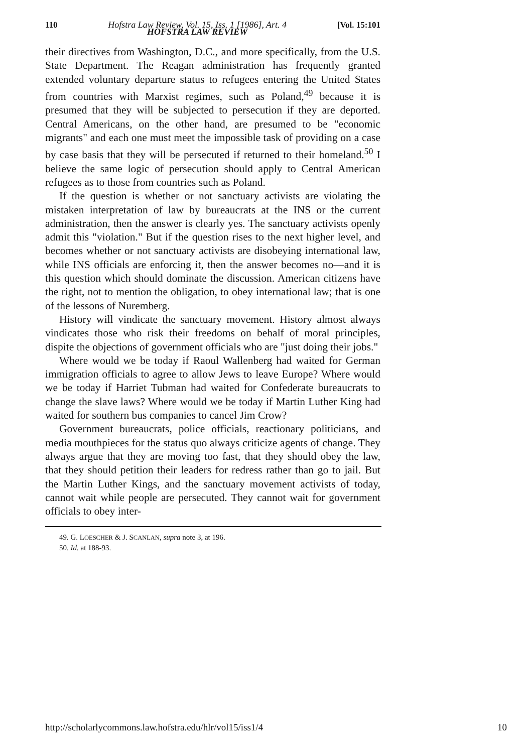110 Hofstra Law Review, Vol. 15, Iss. 1 [1986], Art. 4
HOFSTRA LAW REVIEW [Vol. 15:101
their directives from Washington, D.C., and more specifically, from the U.S. State Department. The Reagan administration has frequently granted extended voluntary departure status to refugees entering the United States from countries with Marxist regimes, such as Poland,<sup>49</sup> because it is presumed that they will be subjected to persecution if they are deported. Central Americans, on the other hand, are presumed to be "economic migrants" and each one must meet the impossible task of providing on a case by case basis that they will be persecuted if returned to their homeland.<sup>50</sup> I believe the same logic of persecution should apply to Central American refugees as to those from countries such as Poland.
If the question is whether or not sanctuary activists are violating the mistaken interpretation of law by bureaucrats at the INS or the current administration, then the answer is clearly yes. The sanctuary activists openly admit this "violation." But if the question rises to the next higher level, and becomes whether or not sanctuary activists are disobeying international law, while INS officials are enforcing it, then the answer becomes no—and it is this question which should dominate the discussion. American citizens have the right, not to mention the obligation, to obey international law; that is one of the lessons of Nuremberg.
History will vindicate the sanctuary movement. History almost always vindicates those who risk their freedoms on behalf of moral principles, dispite the objections of government officials who are "just doing their jobs."
Where would we be today if Raoul Wallenberg had waited for German immigration officials to agree to allow Jews to leave Europe? Where would we be today if Harriet Tubman had waited for Confederate bureaucrats to change the slave laws? Where would we be today if Martin Luther King had waited for southern bus companies to cancel Jim Crow?
Government bureaucrats, police officials, reactionary politicians, and media mouthpieces for the status quo always criticize agents of change. They always argue that they are moving too fast, that they should obey the law, that they should petition their leaders for redress rather than go to jail. But the Martin Luther Kings, and the sanctuary movement activists of today, cannot wait while people are persecuted. They cannot wait for government officials to obey inter-
49. G. LOESCHER & J. SCANLAN, supra note 3, at 196.
50. Id. at 188-93.
http://scholarlycommons.law.hofstra.edu/hlr/vol15/iss1/4 10